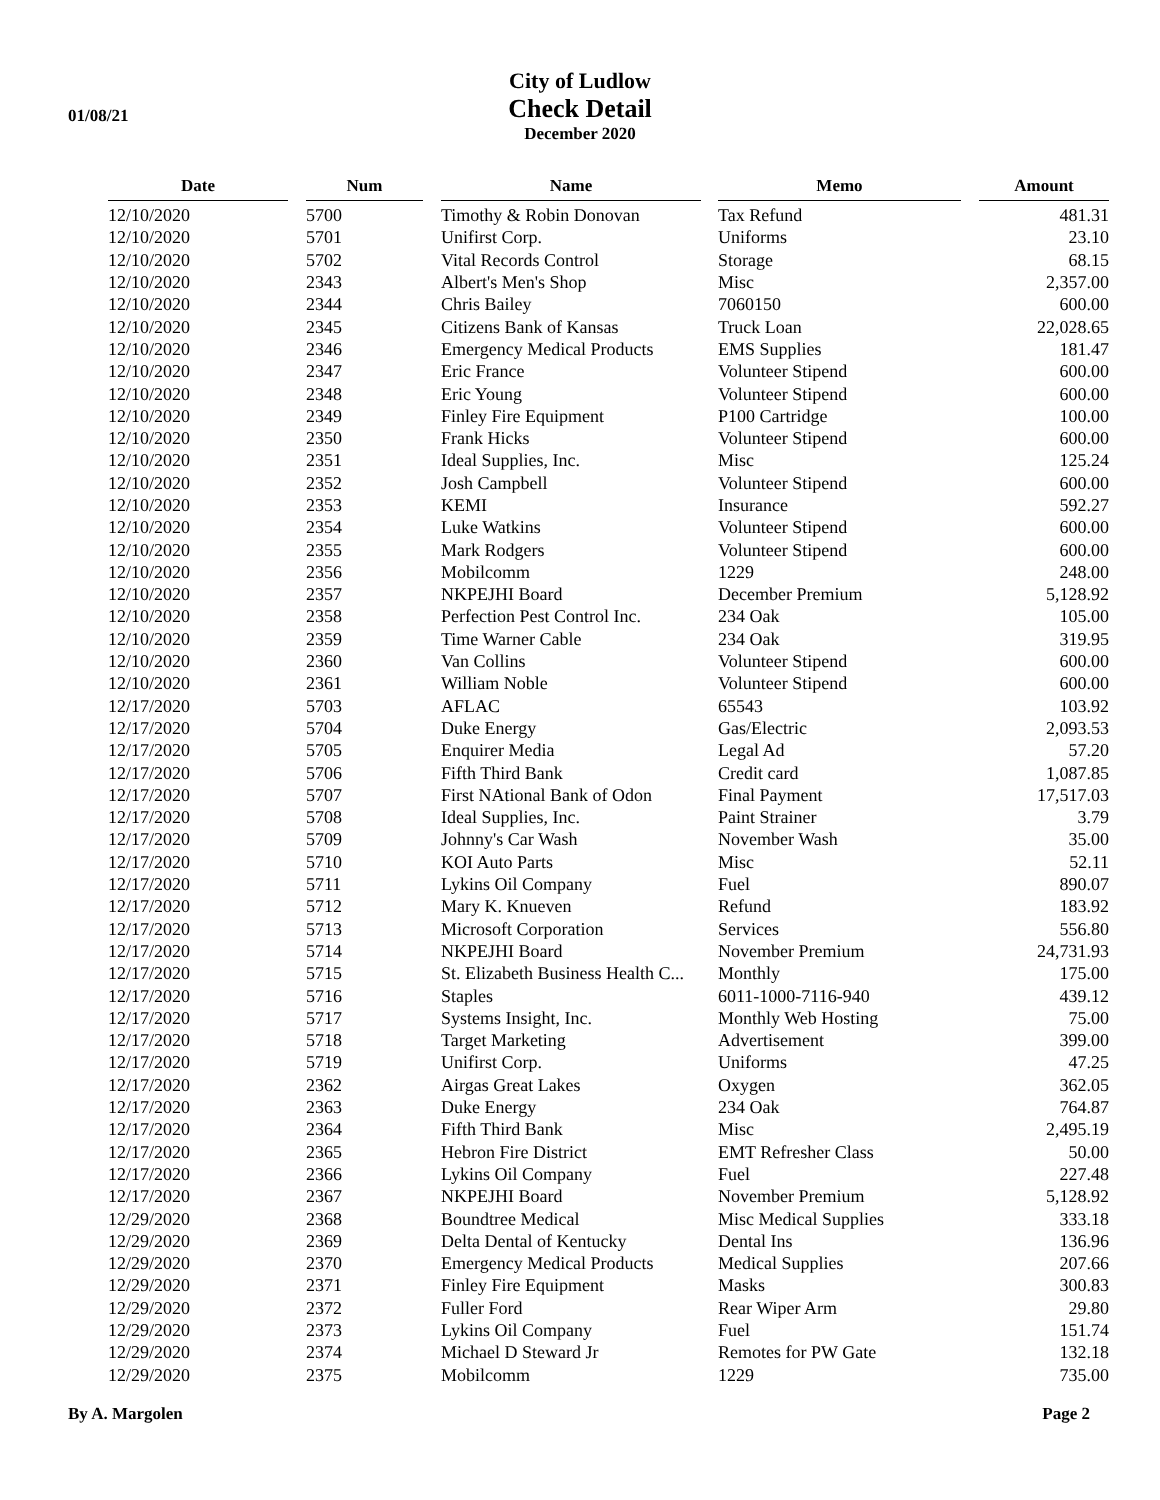01/08/21
City of Ludlow
Check Detail
December 2020
| Date | | Num | | Name | | Memo | | Amount |
| --- | --- | --- | --- | --- | --- | --- | --- | --- |
| 12/10/2020 | | 5700 | | Timothy & Robin Donovan | | Tax Refund | | 481.31 |
| 12/10/2020 | | 5701 | | Unifirst Corp. | | Uniforms | | 23.10 |
| 12/10/2020 | | 5702 | | Vital Records Control | | Storage | | 68.15 |
| 12/10/2020 | | 2343 | | Albert's Men's Shop | | Misc | | 2,357.00 |
| 12/10/2020 | | 2344 | | Chris Bailey | | 7060150 | | 600.00 |
| 12/10/2020 | | 2345 | | Citizens Bank of Kansas | | Truck Loan | | 22,028.65 |
| 12/10/2020 | | 2346 | | Emergency Medical Products | | EMS Supplies | | 181.47 |
| 12/10/2020 | | 2347 | | Eric France | | Volunteer Stipend | | 600.00 |
| 12/10/2020 | | 2348 | | Eric Young | | Volunteer Stipend | | 600.00 |
| 12/10/2020 | | 2349 | | Finley Fire Equipment | | P100 Cartridge | | 100.00 |
| 12/10/2020 | | 2350 | | Frank Hicks | | Volunteer Stipend | | 600.00 |
| 12/10/2020 | | 2351 | | Ideal Supplies, Inc. | | Misc | | 125.24 |
| 12/10/2020 | | 2352 | | Josh Campbell | | Volunteer Stipend | | 600.00 |
| 12/10/2020 | | 2353 | | KEMI | | Insurance | | 592.27 |
| 12/10/2020 | | 2354 | | Luke Watkins | | Volunteer Stipend | | 600.00 |
| 12/10/2020 | | 2355 | | Mark Rodgers | | Volunteer Stipend | | 600.00 |
| 12/10/2020 | | 2356 | | Mobilcomm | | 1229 | | 248.00 |
| 12/10/2020 | | 2357 | | NKPEJHI Board | | December Premium | | 5,128.92 |
| 12/10/2020 | | 2358 | | Perfection Pest Control Inc. | | 234 Oak | | 105.00 |
| 12/10/2020 | | 2359 | | Time Warner Cable | | 234 Oak | | 319.95 |
| 12/10/2020 | | 2360 | | Van Collins | | Volunteer Stipend | | 600.00 |
| 12/10/2020 | | 2361 | | William Noble | | Volunteer Stipend | | 600.00 |
| 12/17/2020 | | 5703 | | AFLAC | | 65543 | | 103.92 |
| 12/17/2020 | | 5704 | | Duke Energy | | Gas/Electric | | 2,093.53 |
| 12/17/2020 | | 5705 | | Enquirer Media | | Legal Ad | | 57.20 |
| 12/17/2020 | | 5706 | | Fifth Third Bank | | Credit card | | 1,087.85 |
| 12/17/2020 | | 5707 | | First NAtional Bank of Odon | | Final Payment | | 17,517.03 |
| 12/17/2020 | | 5708 | | Ideal Supplies, Inc. | | Paint Strainer | | 3.79 |
| 12/17/2020 | | 5709 | | Johnny's Car Wash | | November Wash | | 35.00 |
| 12/17/2020 | | 5710 | | KOI Auto Parts | | Misc | | 52.11 |
| 12/17/2020 | | 5711 | | Lykins Oil Company | | Fuel | | 890.07 |
| 12/17/2020 | | 5712 | | Mary K. Knueven | | Refund | | 183.92 |
| 12/17/2020 | | 5713 | | Microsoft Corporation | | Services | | 556.80 |
| 12/17/2020 | | 5714 | | NKPEJHI Board | | November Premium | | 24,731.93 |
| 12/17/2020 | | 5715 | | St. Elizabeth Business Health C... | | Monthly | | 175.00 |
| 12/17/2020 | | 5716 | | Staples | | 6011-1000-7116-940 | | 439.12 |
| 12/17/2020 | | 5717 | | Systems Insight, Inc. | | Monthly Web Hosting | | 75.00 |
| 12/17/2020 | | 5718 | | Target Marketing | | Advertisement | | 399.00 |
| 12/17/2020 | | 5719 | | Unifirst Corp. | | Uniforms | | 47.25 |
| 12/17/2020 | | 2362 | | Airgas Great Lakes | | Oxygen | | 362.05 |
| 12/17/2020 | | 2363 | | Duke Energy | | 234 Oak | | 764.87 |
| 12/17/2020 | | 2364 | | Fifth Third Bank | | Misc | | 2,495.19 |
| 12/17/2020 | | 2365 | | Hebron Fire District | | EMT Refresher Class | | 50.00 |
| 12/17/2020 | | 2366 | | Lykins Oil Company | | Fuel | | 227.48 |
| 12/17/2020 | | 2367 | | NKPEJHI Board | | November Premium | | 5,128.92 |
| 12/29/2020 | | 2368 | | Boundtree Medical | | Misc Medical Supplies | | 333.18 |
| 12/29/2020 | | 2369 | | Delta Dental of Kentucky | | Dental Ins | | 136.96 |
| 12/29/2020 | | 2370 | | Emergency Medical Products | | Medical Supplies | | 207.66 |
| 12/29/2020 | | 2371 | | Finley Fire Equipment | | Masks | | 300.83 |
| 12/29/2020 | | 2372 | | Fuller Ford | | Rear Wiper Arm | | 29.80 |
| 12/29/2020 | | 2373 | | Lykins Oil Company | | Fuel | | 151.74 |
| 12/29/2020 | | 2374 | | Michael D Steward Jr | | Remotes for PW Gate | | 132.18 |
| 12/29/2020 | | 2375 | | Mobilcomm | | 1229 | | 735.00 |
By A. Margolen Page 2